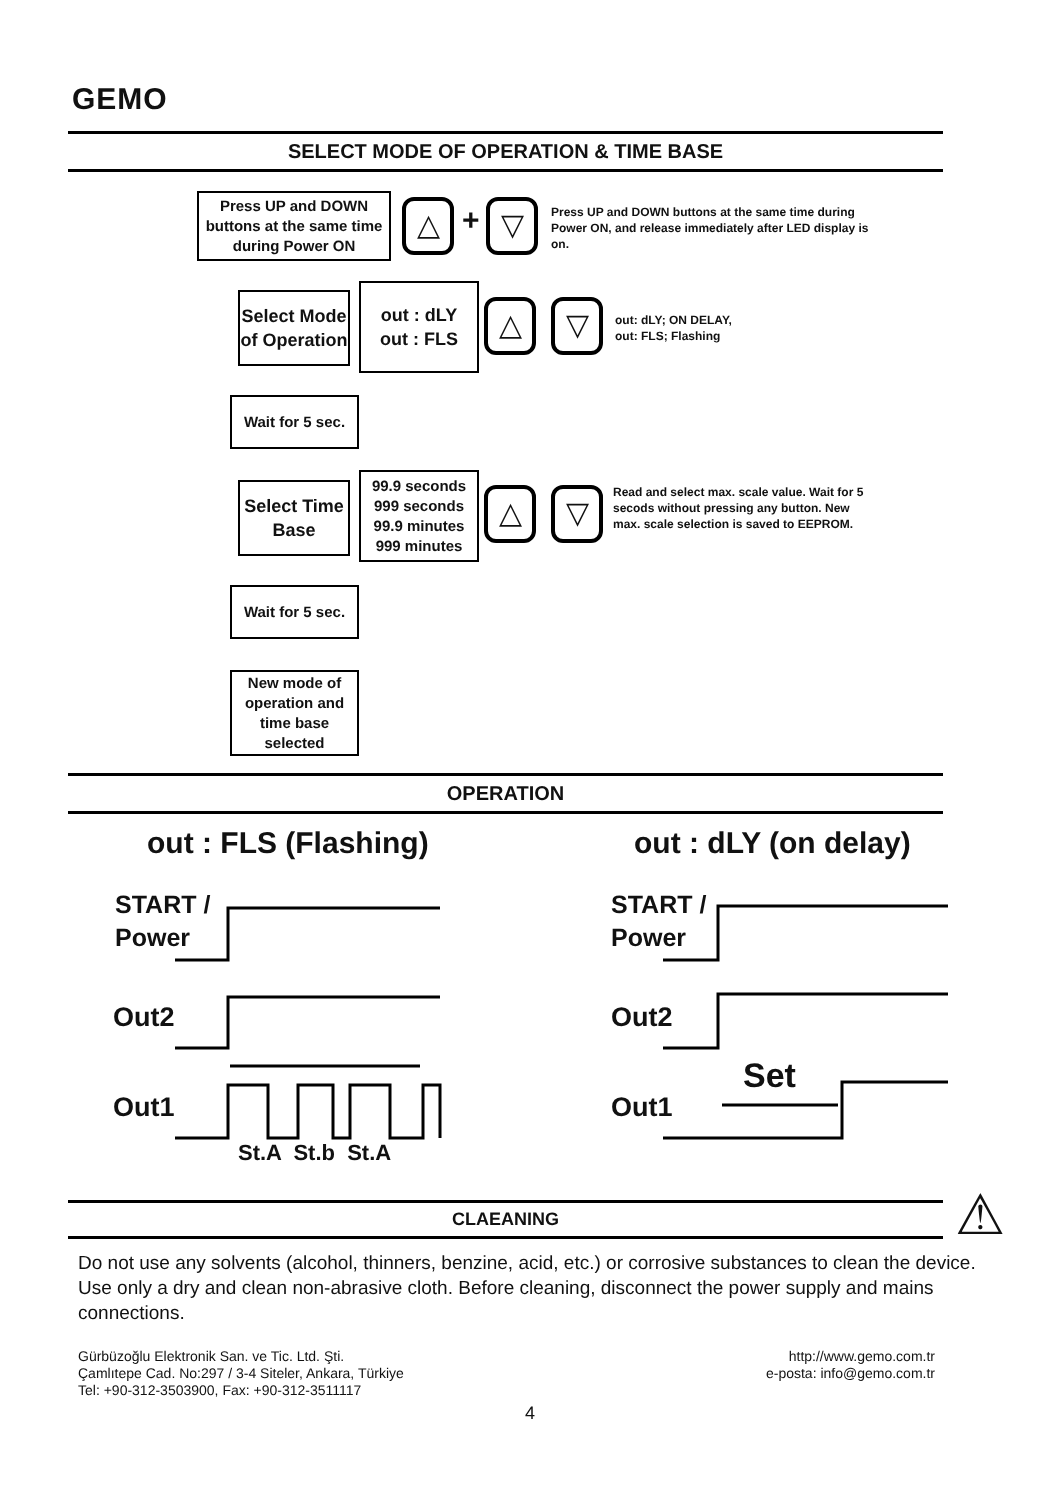GEMO
SELECT MODE OF OPERATION & TIME BASE
Press UP and DOWN buttons at the same time during Power ON
△ + ▽
Press UP and DOWN buttons at the same time during Power ON, and release immediately after LED display is on.
Select Mode of Operation
out : dLY
out : FLS
△ ▽
out: dLY; ON DELAY,
out: FLS; Flashing
Wait for 5 sec.
Select Time Base
99.9 seconds
999 seconds
99.9 minutes
999 minutes
△ ▽
Read and select max. scale value. Wait for 5 secods without pressing any button. New max. scale selection is saved to EEPROM.
Wait for 5 sec.
New mode of operation and time base selected
OPERATION
out : FLS (Flashing) out : dLY (on delay)
START /
Power
Out2
Out1
St.A St.b St.A
START /
Power
Out2
Out1
Set
CLAEANING ⚠
Do not use any solvents (alcohol, thinners, benzine, acid, etc.) or corrosive substances to clean the device. Use only a dry and clean non-abrasive cloth. Before cleaning, disconnect the power supply and mains connections.
Gürbüzoğlu Elektronik San. ve Tic. Ltd. Şti.
Çamlıtepe Cad. No:297 / 3-4 Siteler, Ankara, Türkiye
Tel: +90-312-3503900, Fax: +90-312-3511117
http://www.gemo.com.tr
e-posta: info@gemo.com.tr
4